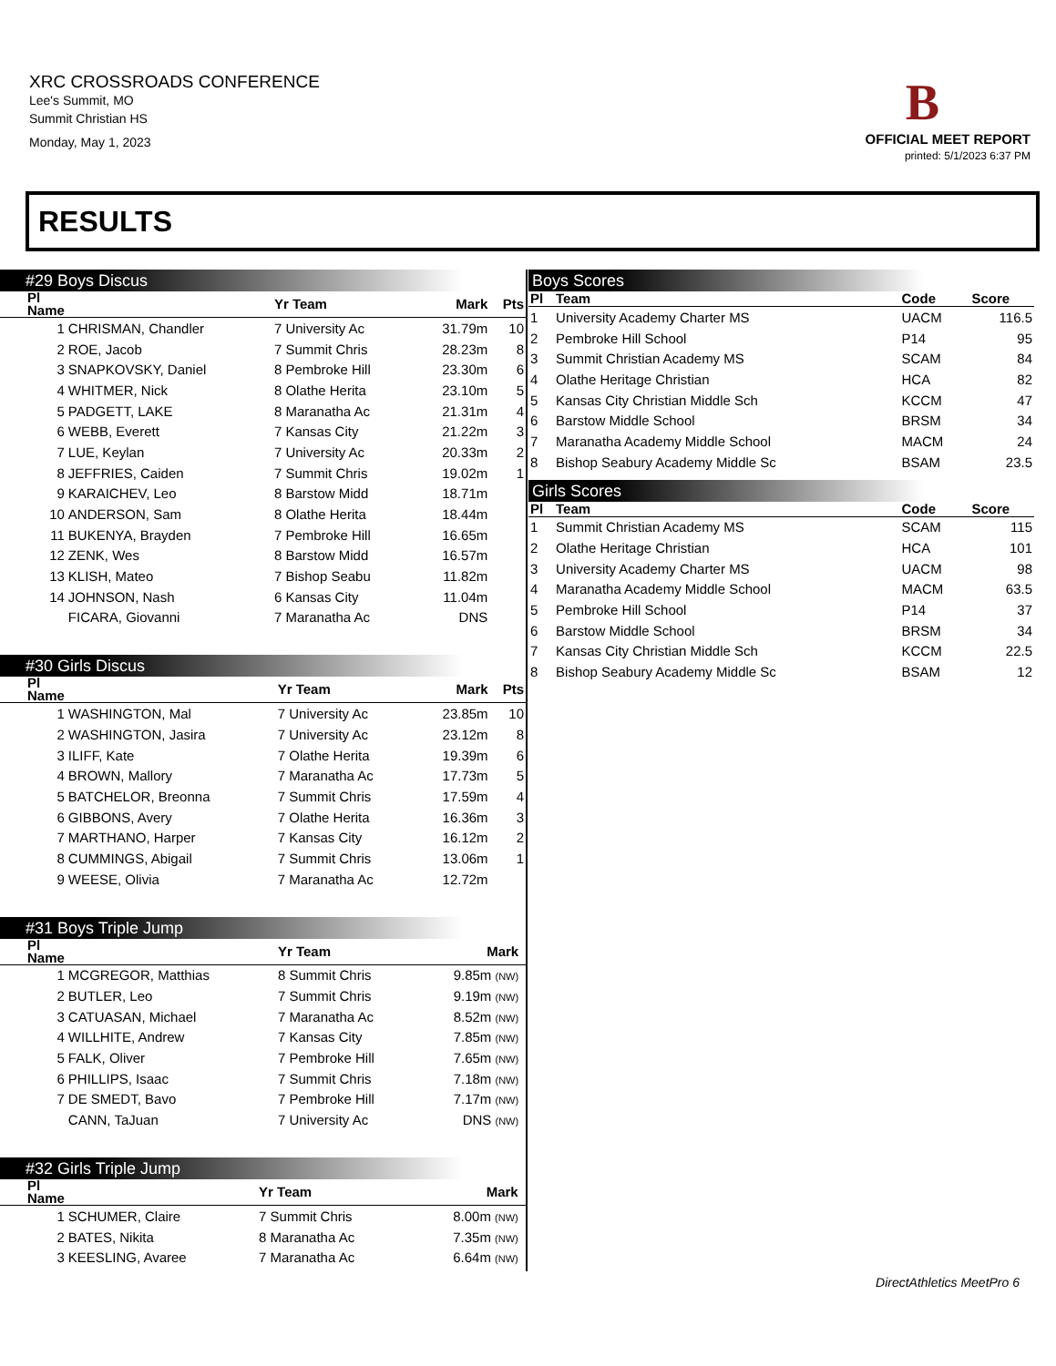XRC CROSSROADS CONFERENCE
Lee's Summit, MO
Summit Christian HS
Monday, May 1, 2023
B
OFFICIAL MEET REPORT
printed: 5/1/2023 6:37 PM
RESULTS
#29 Boys Discus
| Pl Name | | Yr Team | Mark | Pts |
| --- | --- | --- | --- | --- |
| 1 | CHRISMAN, Chandler | 7 University Ac | 31.79m | 10 |
| 2 | ROE, Jacob | 7 Summit Chris | 28.23m | 8 |
| 3 | SNAPKOVSKY, Daniel | 8 Pembroke Hill | 23.30m | 6 |
| 4 | WHITMER, Nick | 8 Olathe Herita | 23.10m | 5 |
| 5 | PADGETT, LAKE | 8 Maranatha Ac | 21.31m | 4 |
| 6 | WEBB, Everett | 7 Kansas City | 21.22m | 3 |
| 7 | LUE, Keylan | 7 University Ac | 20.33m | 2 |
| 8 | JEFFRIES, Caiden | 7 Summit Chris | 19.02m | 1 |
| 9 | KARAICHEV, Leo | 8 Barstow Midd | 18.71m | |
| 10 | ANDERSON, Sam | 8 Olathe Herita | 18.44m | |
| 11 | BUKENYA, Brayden | 7 Pembroke Hill | 16.65m | |
| 12 | ZENK, Wes | 8 Barstow Midd | 16.57m | |
| 13 | KLISH, Mateo | 7 Bishop Seabu | 11.82m | |
| 14 | JOHNSON, Nash | 6 Kansas City | 11.04m | |
| | FICARA, Giovanni | 7 Maranatha Ac | DNS | |
#30 Girls Discus
| Pl Name | | Yr Team | Mark | Pts |
| --- | --- | --- | --- | --- |
| 1 | WASHINGTON, Mal | 7 University Ac | 23.85m | 10 |
| 2 | WASHINGTON, Jasira | 7 University Ac | 23.12m | 8 |
| 3 | ILIFF, Kate | 7 Olathe Herita | 19.39m | 6 |
| 4 | BROWN, Mallory | 7 Maranatha Ac | 17.73m | 5 |
| 5 | BATCHELOR, Breonna | 7 Summit Chris | 17.59m | 4 |
| 6 | GIBBONS, Avery | 7 Olathe Herita | 16.36m | 3 |
| 7 | MARTHANO, Harper | 7 Kansas City | 16.12m | 2 |
| 8 | CUMMINGS, Abigail | 7 Summit Chris | 13.06m | 1 |
| 9 | WEESE, Olivia | 7 Maranatha Ac | 12.72m | |
#31 Boys Triple Jump
| Pl Name | | Yr Team | Mark | |
| --- | --- | --- | --- | --- |
| 1 | MCGREGOR, Matthias | 8 Summit Chris | 9.85m (NW) | |
| 2 | BUTLER, Leo | 7 Summit Chris | 9.19m (NW) | |
| 3 | CATUASAN, Michael | 7 Maranatha Ac | 8.52m (NW) | |
| 4 | WILLHITE, Andrew | 7 Kansas City | 7.85m (NW) | |
| 5 | FALK, Oliver | 7 Pembroke Hill | 7.65m (NW) | |
| 6 | PHILLIPS, Isaac | 7 Summit Chris | 7.18m (NW) | |
| 7 | DE SMEDT, Bavo | 7 Pembroke Hill | 7.17m (NW) | |
| | CANN, TaJuan | 7 University Ac | DNS (NW) | |
#32 Girls Triple Jump
| Pl Name | | Yr Team | Mark | |
| --- | --- | --- | --- | --- |
| 1 | SCHUMER, Claire | 7 Summit Chris | 8.00m (NW) | |
| 2 | BATES, Nikita | 8 Maranatha Ac | 7.35m (NW) | |
| 3 | KEESLING, Avaree | 7 Maranatha Ac | 6.64m (NW) | |
Boys Scores
| Pl | Team | Code | Score |
| --- | --- | --- | --- |
| 1 | University Academy Charter MS | UACM | 116.5 |
| 2 | Pembroke Hill School | P14 | 95 |
| 3 | Summit Christian Academy MS | SCAM | 84 |
| 4 | Olathe Heritage Christian | HCA | 82 |
| 5 | Kansas City Christian Middle Sch | KCCM | 47 |
| 6 | Barstow Middle School | BRSM | 34 |
| 7 | Maranatha Academy Middle School | MACM | 24 |
| 8 | Bishop Seabury Academy Middle Sc | BSAM | 23.5 |
Girls Scores
| Pl | Team | Code | Score |
| --- | --- | --- | --- |
| 1 | Summit Christian Academy MS | SCAM | 115 |
| 2 | Olathe Heritage Christian | HCA | 101 |
| 3 | University Academy Charter MS | UACM | 98 |
| 4 | Maranatha Academy Middle School | MACM | 63.5 |
| 5 | Pembroke Hill School | P14 | 37 |
| 6 | Barstow Middle School | BRSM | 34 |
| 7 | Kansas City Christian Middle Sch | KCCM | 22.5 |
| 8 | Bishop Seabury Academy Middle Sc | BSAM | 12 |
DirectAthletics MeetPro 6